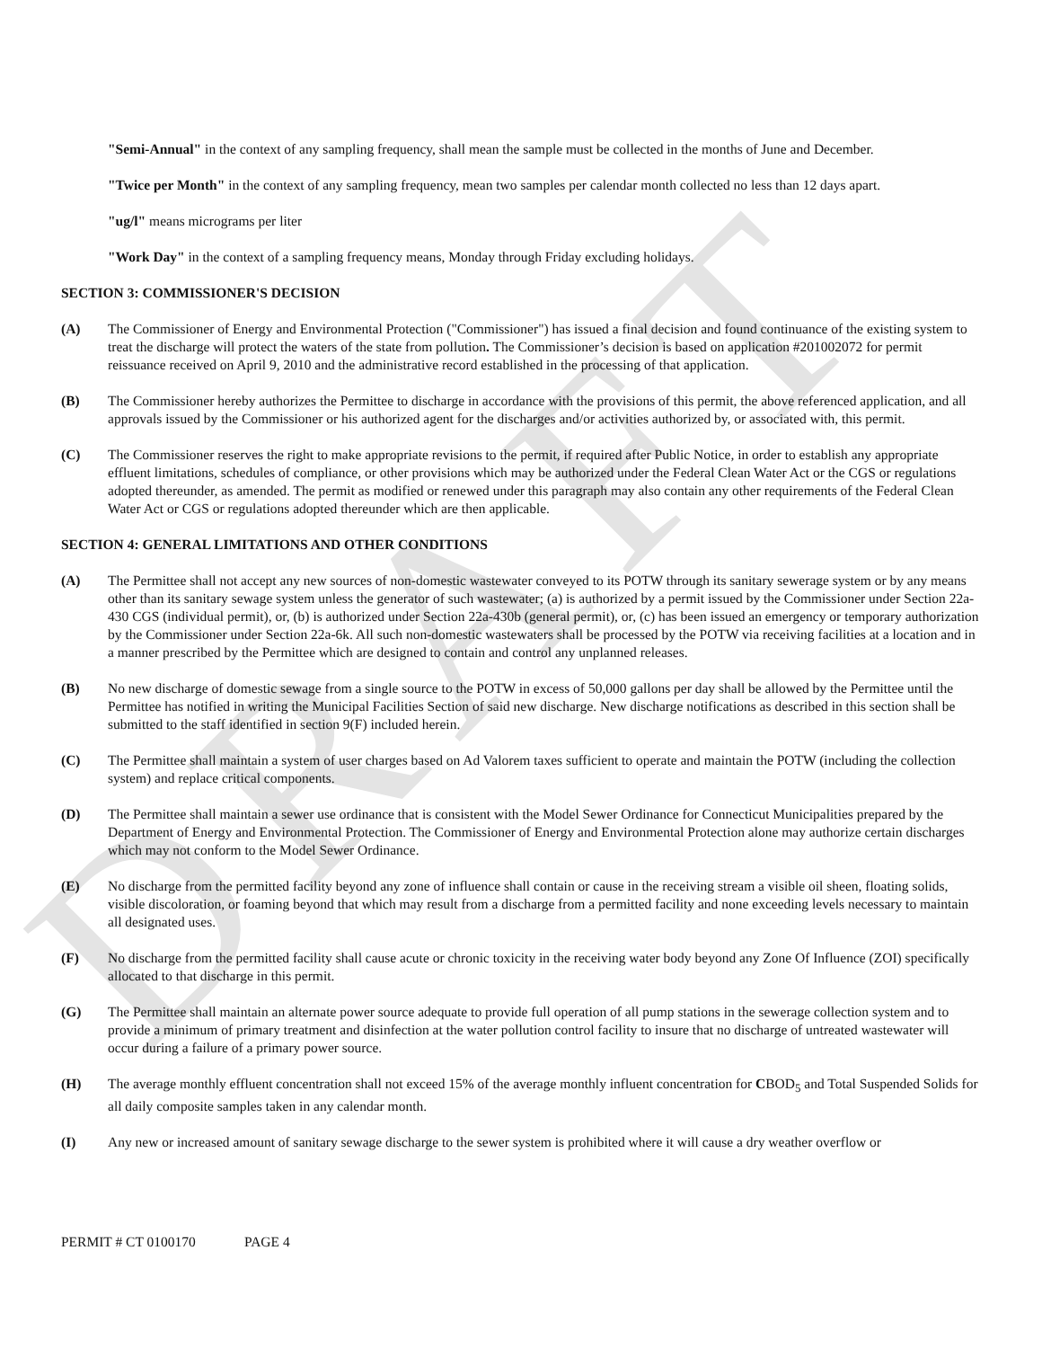DRAFT
"Semi-Annual" in the context of any sampling frequency, shall mean the sample must be collected in the months of June and December.
"Twice per Month" in the context of any sampling frequency, mean two samples per calendar month collected no less than 12 days apart.
"ug/l" means micrograms per liter
"Work Day" in the context of a sampling frequency means, Monday through Friday excluding holidays.
SECTION 3: COMMISSIONER'S DECISION
(A) The Commissioner of Energy and Environmental Protection ("Commissioner") has issued a final decision and found continuance of the existing system to treat the discharge will protect the waters of the state from pollution. The Commissioner’s decision is based on application #201002072 for permit reissuance received on April 9, 2010 and the administrative record established in the processing of that application.
(B) The Commissioner hereby authorizes the Permittee to discharge in accordance with the provisions of this permit, the above referenced application, and all approvals issued by the Commissioner or his authorized agent for the discharges and/or activities authorized by, or associated with, this permit.
(C) The Commissioner reserves the right to make appropriate revisions to the permit, if required after Public Notice, in order to establish any appropriate effluent limitations, schedules of compliance, or other provisions which may be authorized under the Federal Clean Water Act or the CGS or regulations adopted thereunder, as amended. The permit as modified or renewed under this paragraph may also contain any other requirements of the Federal Clean Water Act or CGS or regulations adopted thereunder which are then applicable.
SECTION 4: GENERAL LIMITATIONS AND OTHER CONDITIONS
(A) The Permittee shall not accept any new sources of non-domestic wastewater conveyed to its POTW through its sanitary sewerage system or by any means other than its sanitary sewage system unless the generator of such wastewater; (a) is authorized by a permit issued by the Commissioner under Section 22a-430 CGS (individual permit), or, (b) is authorized under Section 22a-430b (general permit), or, (c) has been issued an emergency or temporary authorization by the Commissioner under Section 22a-6k. All such non-domestic wastewaters shall be processed by the POTW via receiving facilities at a location and in a manner prescribed by the Permittee which are designed to contain and control any unplanned releases.
(B) No new discharge of domestic sewage from a single source to the POTW in excess of 50,000 gallons per day shall be allowed by the Permittee until the Permittee has notified in writing the Municipal Facilities Section of said new discharge. New discharge notifications as described in this section shall be submitted to the staff identified in section 9(F) included herein.
(C) The Permittee shall maintain a system of user charges based on Ad Valorem taxes sufficient to operate and maintain the POTW (including the collection system) and replace critical components.
(D) The Permittee shall maintain a sewer use ordinance that is consistent with the Model Sewer Ordinance for Connecticut Municipalities prepared by the Department of Energy and Environmental Protection. The Commissioner of Energy and Environmental Protection alone may authorize certain discharges which may not conform to the Model Sewer Ordinance.
(E) No discharge from the permitted facility beyond any zone of influence shall contain or cause in the receiving stream a visible oil sheen, floating solids, visible discoloration, or foaming beyond that which may result from a discharge from a permitted facility and none exceeding levels necessary to maintain all designated uses.
(F) No discharge from the permitted facility shall cause acute or chronic toxicity in the receiving water body beyond any Zone Of Influence (ZOI) specifically allocated to that discharge in this permit.
(G) The Permittee shall maintain an alternate power source adequate to provide full operation of all pump stations in the sewerage collection system and to provide a minimum of primary treatment and disinfection at the water pollution control facility to insure that no discharge of untreated wastewater will occur during a failure of a primary power source.
(H) The average monthly effluent concentration shall not exceed 15% of the average monthly influent concentration for CBOD<sub>5</sub> and Total Suspended Solids for all daily composite samples taken in any calendar month.
(I) Any new or increased amount of sanitary sewage discharge to the sewer system is prohibited where it will cause a dry weather overflow or
PERMIT # CT 0100170 PAGE 4